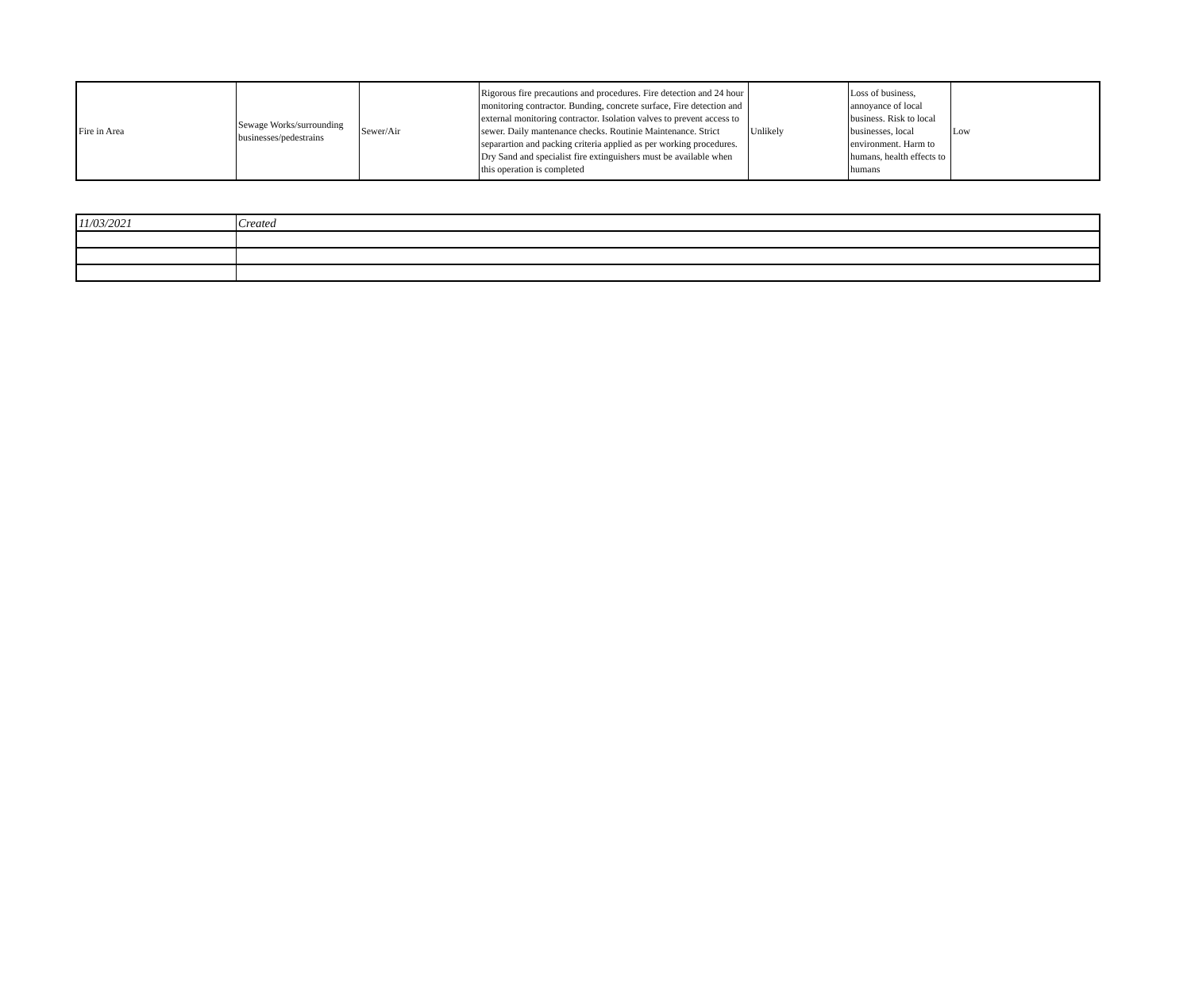| Fire in Area | Sewage Works/surrounding businesses/pedestrains | Sewer/Air | Rigorous fire precautions and procedures. Fire detection and 24 hour monitoring contractor. Bunding, concrete surface, Fire detection and external monitoring contractor. Isolation valves to prevent access to sewer. Daily mantenance checks. Routinie Maintenance. Strict separartion and packing criteria applied as per working procedures. Dry Sand and specialist fire extinguishers must be available when this operation is completed | Unlikely | Loss of business, annoyance of local business. Risk to local businesses, local environment. Harm to humans, health effects to humans | Low |
| 11/03/2021 | Created |